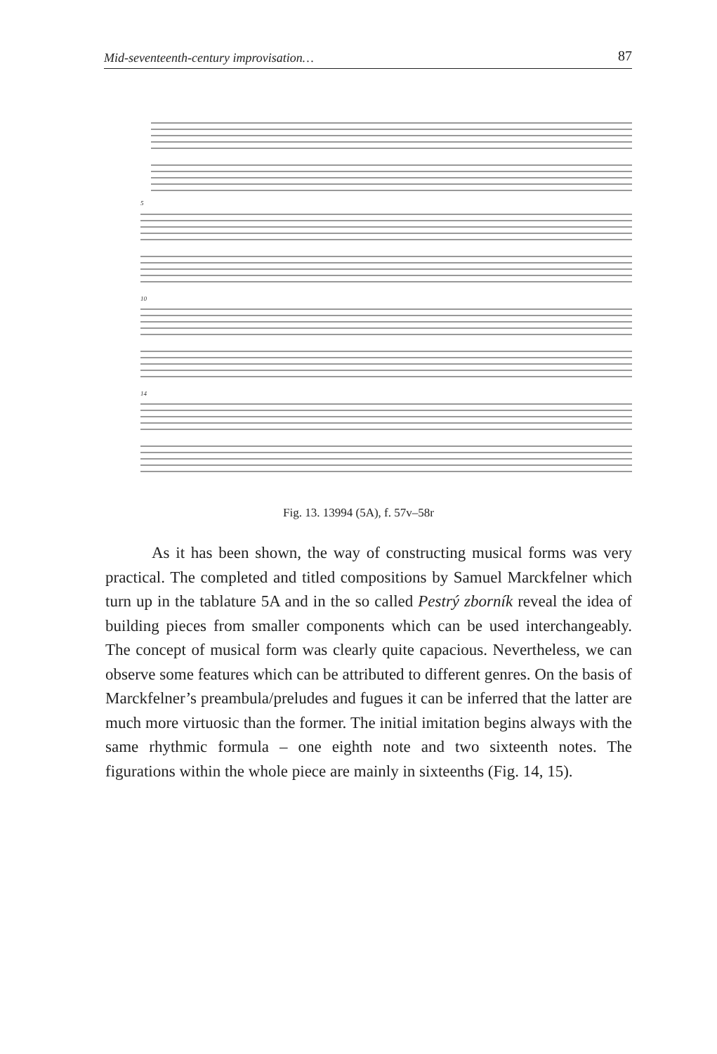Mid-seventeenth-century improvisation… 87
5
10
14
Fig. 13. 13994 (5A), f. 57v–58r
As it has been shown, the way of constructing musical forms was very practical. The completed and titled compositions by Samuel Marckfelner which turn up in the tablature 5A and in the so called Pestrý zborník reveal the idea of building pieces from smaller components which can be used interchangeably. The concept of musical form was clearly quite capacious. Nevertheless, we can observe some features which can be attributed to different genres. On the basis of Marckfelner’s preambula/preludes and fugues it can be inferred that the latter are much more virtuosic than the former. The initial imitation begins always with the same rhythmic formula – one eighth note and two sixteenth notes. The figurations within the whole piece are mainly in sixteenths (Fig. 14, 15).